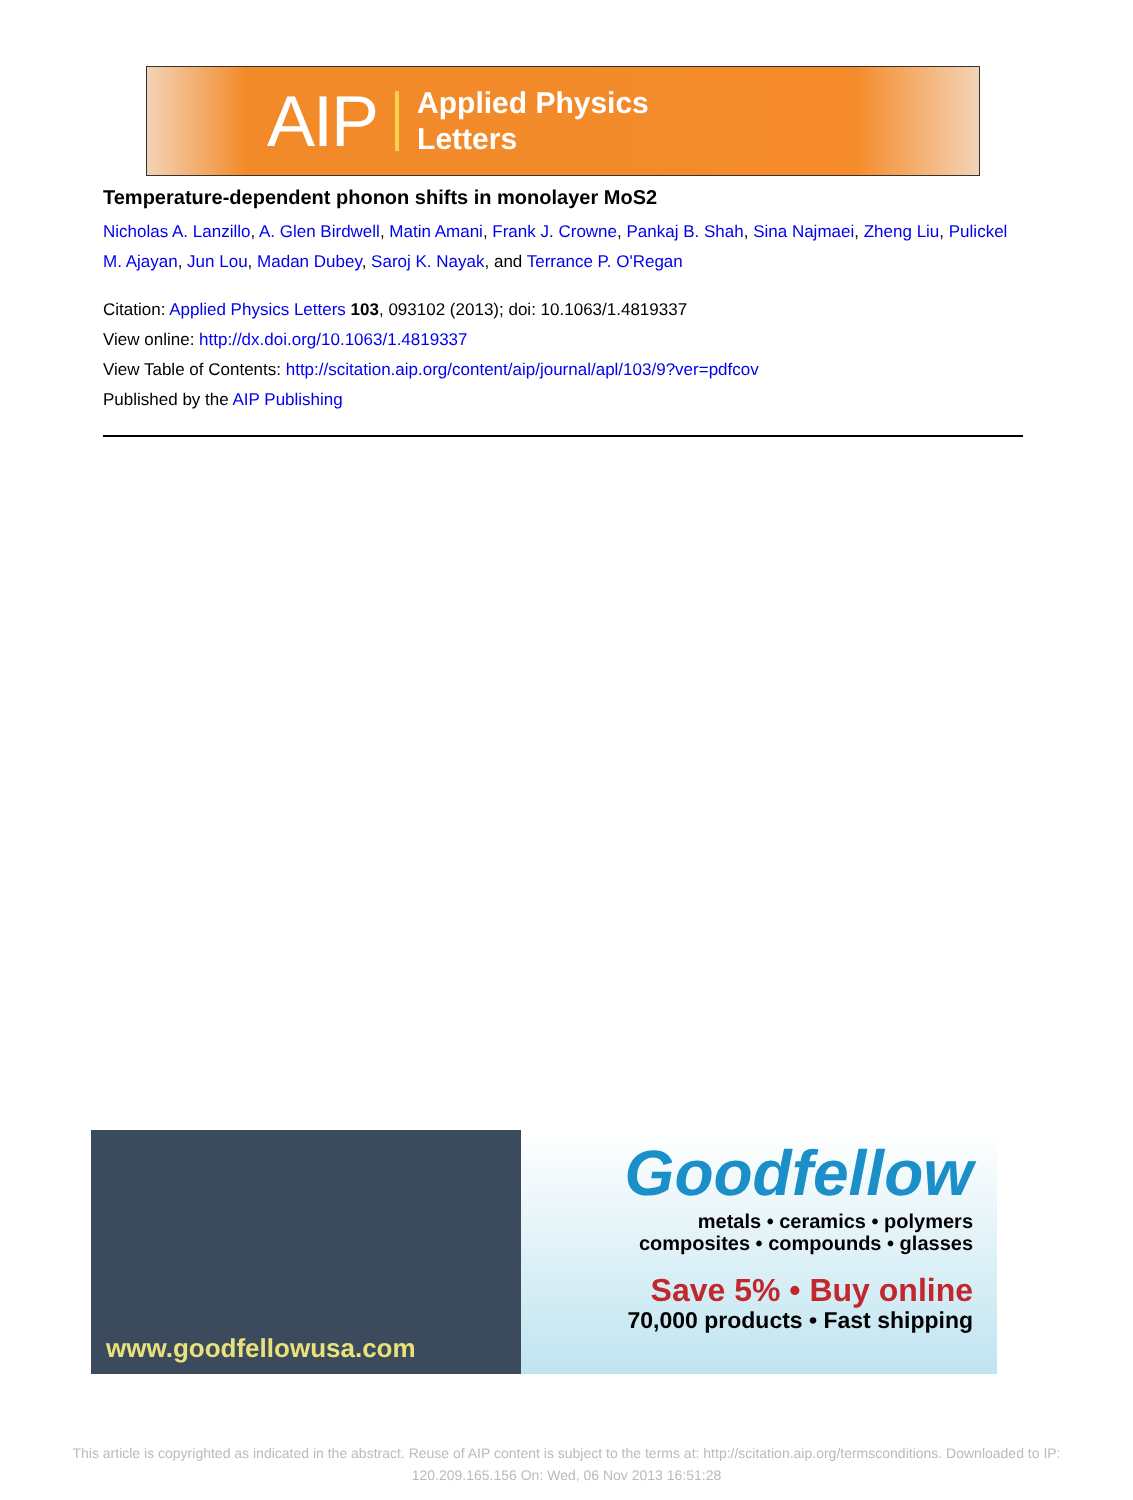AIP Applied Physics
Letters
Temperature-dependent phonon shifts in monolayer MoS2
Nicholas A. Lanzillo, A. Glen Birdwell, Matin Amani, Frank J. Crowne, Pankaj B. Shah, Sina Najmaei, Zheng Liu, Pulickel M. Ajayan, Jun Lou, Madan Dubey, Saroj K. Nayak, and Terrance P. O'Regan
Citation: Applied Physics Letters 103, 093102 (2013); doi: 10.1063/1.4819337
View online: http://dx.doi.org/10.1063/1.4819337
View Table of Contents: http://scitation.aip.org/content/aip/journal/apl/103/9?ver=pdfcov
Published by the AIP Publishing
www.goodfellowusa.com
Goodfellow
metals • ceramics • polymers
composites • compounds • glasses
Save 5% • Buy online
70,000 products • Fast shipping
This article is copyrighted as indicated in the abstract. Reuse of AIP content is subject to the terms at: http://scitation.aip.org/termsconditions. Downloaded to IP:
120.209.165.156 On: Wed, 06 Nov 2013 16:51:28